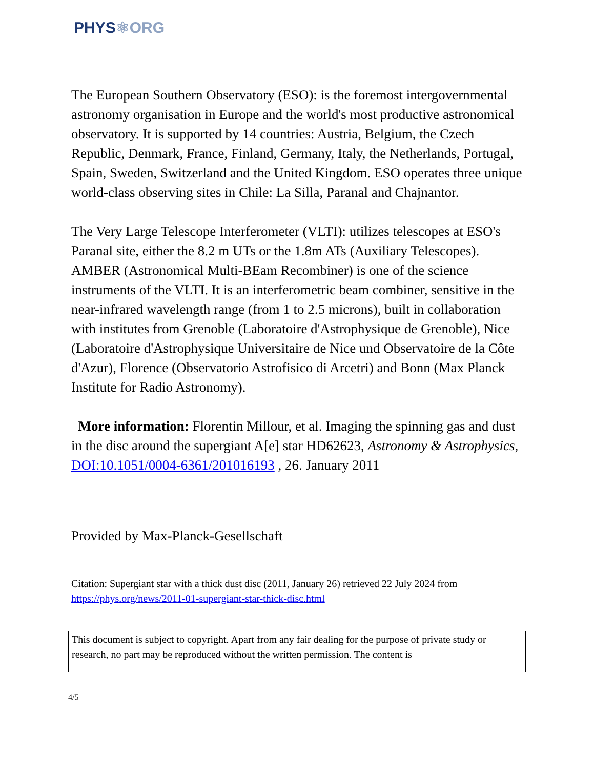PHYS⚛ORG
The European Southern Observatory (ESO): is the foremost intergovernmental astronomy organisation in Europe and the world's most productive astronomical observatory. It is supported by 14 countries: Austria, Belgium, the Czech Republic, Denmark, France, Finland, Germany, Italy, the Netherlands, Portugal, Spain, Sweden, Switzerland and the United Kingdom. ESO operates three unique world-class observing sites in Chile: La Silla, Paranal and Chajnantor.
The Very Large Telescope Interferometer (VLTI): utilizes telescopes at ESO's Paranal site, either the 8.2 m UTs or the 1.8m ATs (Auxiliary Telescopes). AMBER (Astronomical Multi-BEam Recombiner) is one of the science instruments of the VLTI. It is an interferometric beam combiner, sensitive in the near-infrared wavelength range (from 1 to 2.5 microns), built in collaboration with institutes from Grenoble (Laboratoire d'Astrophysique de Grenoble), Nice (Laboratoire d'Astrophysique Universitaire de Nice und Observatoire de la Côte d'Azur), Florence (Observatorio Astrofisico di Arcetri) and Bonn (Max Planck Institute for Radio Astronomy).
More information: Florentin Millour, et al. Imaging the spinning gas and dust in the disc around the supergiant A[e] star HD62623, Astronomy & Astrophysics, DOI:10.1051/0004-6361/201016193 , 26. January 2011
Provided by Max-Planck-Gesellschaft
Citation: Supergiant star with a thick dust disc (2011, January 26) retrieved 22 July 2024 from https://phys.org/news/2011-01-supergiant-star-thick-disc.html
This document is subject to copyright. Apart from any fair dealing for the purpose of private study or research, no part may be reproduced without the written permission. The content is
4/5